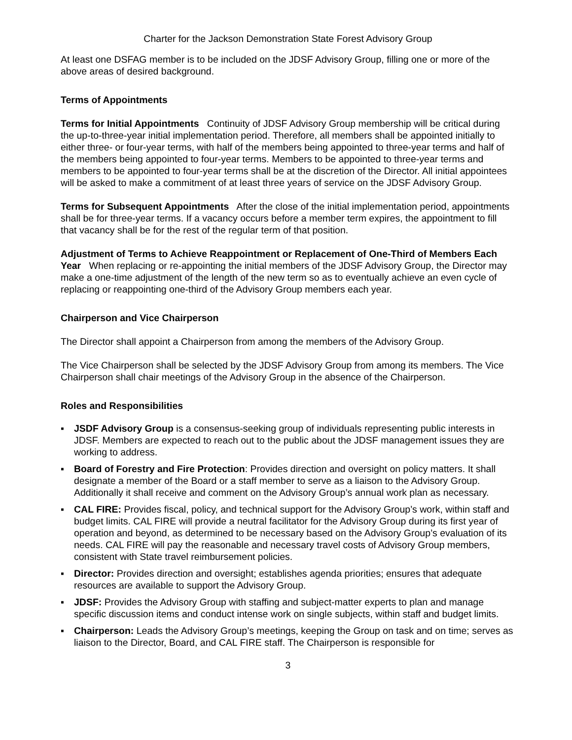Charter for the Jackson Demonstration State Forest Advisory Group
At least one DSFAG member is to be included on the JDSF Advisory Group, filling one or more of the above areas of desired background.
Terms of Appointments
Terms for Initial Appointments Continuity of JDSF Advisory Group membership will be critical during the up-to-three-year initial implementation period. Therefore, all members shall be appointed initially to either three- or four-year terms, with half of the members being appointed to three-year terms and half of the members being appointed to four-year terms. Members to be appointed to three-year terms and members to be appointed to four-year terms shall be at the discretion of the Director. All initial appointees will be asked to make a commitment of at least three years of service on the JDSF Advisory Group.
Terms for Subsequent Appointments After the close of the initial implementation period, appointments shall be for three-year terms. If a vacancy occurs before a member term expires, the appointment to fill that vacancy shall be for the rest of the regular term of that position.
Adjustment of Terms to Achieve Reappointment or Replacement of One-Third of Members Each Year When replacing or re-appointing the initial members of the JDSF Advisory Group, the Director may make a one-time adjustment of the length of the new term so as to eventually achieve an even cycle of replacing or reappointing one-third of the Advisory Group members each year.
Chairperson and Vice Chairperson
The Director shall appoint a Chairperson from among the members of the Advisory Group.
The Vice Chairperson shall be selected by the JDSF Advisory Group from among its members. The Vice Chairperson shall chair meetings of the Advisory Group in the absence of the Chairperson.
Roles and Responsibilities
▪ JSDF Advisory Group is a consensus-seeking group of individuals representing public interests in JDSF. Members are expected to reach out to the public about the JDSF management issues they are working to address.
▪ Board of Forestry and Fire Protection: Provides direction and oversight on policy matters. It shall designate a member of the Board or a staff member to serve as a liaison to the Advisory Group. Additionally it shall receive and comment on the Advisory Group’s annual work plan as necessary.
▪ CAL FIRE: Provides fiscal, policy, and technical support for the Advisory Group’s work, within staff and budget limits. CAL FIRE will provide a neutral facilitator for the Advisory Group during its first year of operation and beyond, as determined to be necessary based on the Advisory Group’s evaluation of its needs. CAL FIRE will pay the reasonable and necessary travel costs of Advisory Group members, consistent with State travel reimbursement policies.
▪ Director: Provides direction and oversight; establishes agenda priorities; ensures that adequate resources are available to support the Advisory Group.
▪ JDSF: Provides the Advisory Group with staffing and subject-matter experts to plan and manage specific discussion items and conduct intense work on single subjects, within staff and budget limits.
▪ Chairperson: Leads the Advisory Group’s meetings, keeping the Group on task and on time; serves as liaison to the Director, Board, and CAL FIRE staff. The Chairperson is responsible for
3